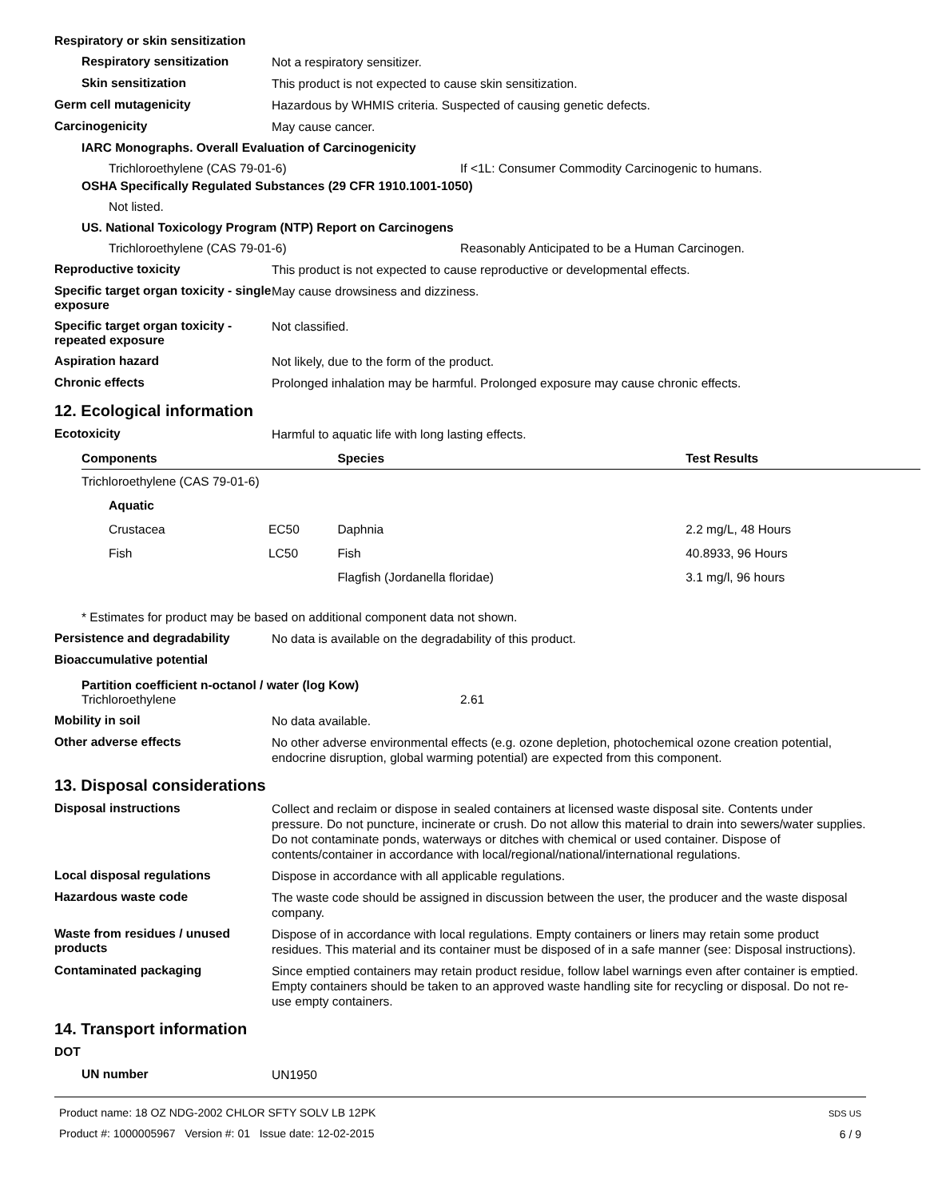Respiratory or skin sensitization
Respiratory sensitization
Not a respiratory sensitizer.
Skin sensitization
This product is not expected to cause skin sensitization.
Germ cell mutagenicity
Hazardous by WHMIS criteria. Suspected of causing genetic defects.
Carcinogenicity
May cause cancer.
IARC Monographs. Overall Evaluation of Carcinogenicity
Trichloroethylene (CAS 79-01-6) If <1L: Consumer Commodity Carcinogenic to humans.
OSHA Specifically Regulated Substances (29 CFR 1910.1001-1050)
Not listed.
US. National Toxicology Program (NTP) Report on Carcinogens
Trichloroethylene (CAS 79-01-6) Reasonably Anticipated to be a Human Carcinogen.
Reproductive toxicity
This product is not expected to cause reproductive or developmental effects.
Specific target organ toxicity - single exposure
May cause drowsiness and dizziness.
Specific target organ toxicity - repeated exposure
Not classified.
Aspiration hazard
Not likely, due to the form of the product.
Chronic effects
Prolonged inhalation may be harmful. Prolonged exposure may cause chronic effects.
12. Ecological information
Ecotoxicity
Harmful to aquatic life with long lasting effects.
| Components | | Species | Test Results |
| --- | --- | --- | --- |
| Trichloroethylene (CAS 79-01-6) | | | |
| Aquatic | | | |
| Crustacea | EC50 | Daphnia | 2.2 mg/L, 48 Hours |
| Fish | LC50 | Fish | 40.8933, 96 Hours |
| | | Flagfish (Jordanella floridae) | 3.1 mg/l, 96 hours |
* Estimates for product may be based on additional component data not shown.
Persistence and degradability
No data is available on the degradability of this product.
Bioaccumulative potential
Partition coefficient n-octanol / water (log Kow)
Trichloroethylene 2.61
Mobility in soil
No data available.
Other adverse effects
No other adverse environmental effects (e.g. ozone depletion, photochemical ozone creation potential, endocrine disruption, global warming potential) are expected from this component.
13. Disposal considerations
Disposal instructions
Collect and reclaim or dispose in sealed containers at licensed waste disposal site. Contents under pressure. Do not puncture, incinerate or crush. Do not allow this material to drain into sewers/water supplies. Do not contaminate ponds, waterways or ditches with chemical or used container. Dispose of contents/container in accordance with local/regional/national/international regulations.
Local disposal regulations
Dispose in accordance with all applicable regulations.
Hazardous waste code
The waste code should be assigned in discussion between the user, the producer and the waste disposal company.
Waste from residues / unused products
Dispose of in accordance with local regulations. Empty containers or liners may retain some product residues. This material and its container must be disposed of in a safe manner (see: Disposal instructions).
Contaminated packaging
Since emptied containers may retain product residue, follow label warnings even after container is emptied. Empty containers should be taken to an approved waste handling site for recycling or disposal. Do not re-use empty containers.
14. Transport information
DOT
UN number
UN1950
Product name: 18 OZ NDG-2002 CHLOR SFTY SOLV LB 12PK
Product #: 1000005967 Version #: 01 Issue date: 12-02-2015
SDS US
6 / 9